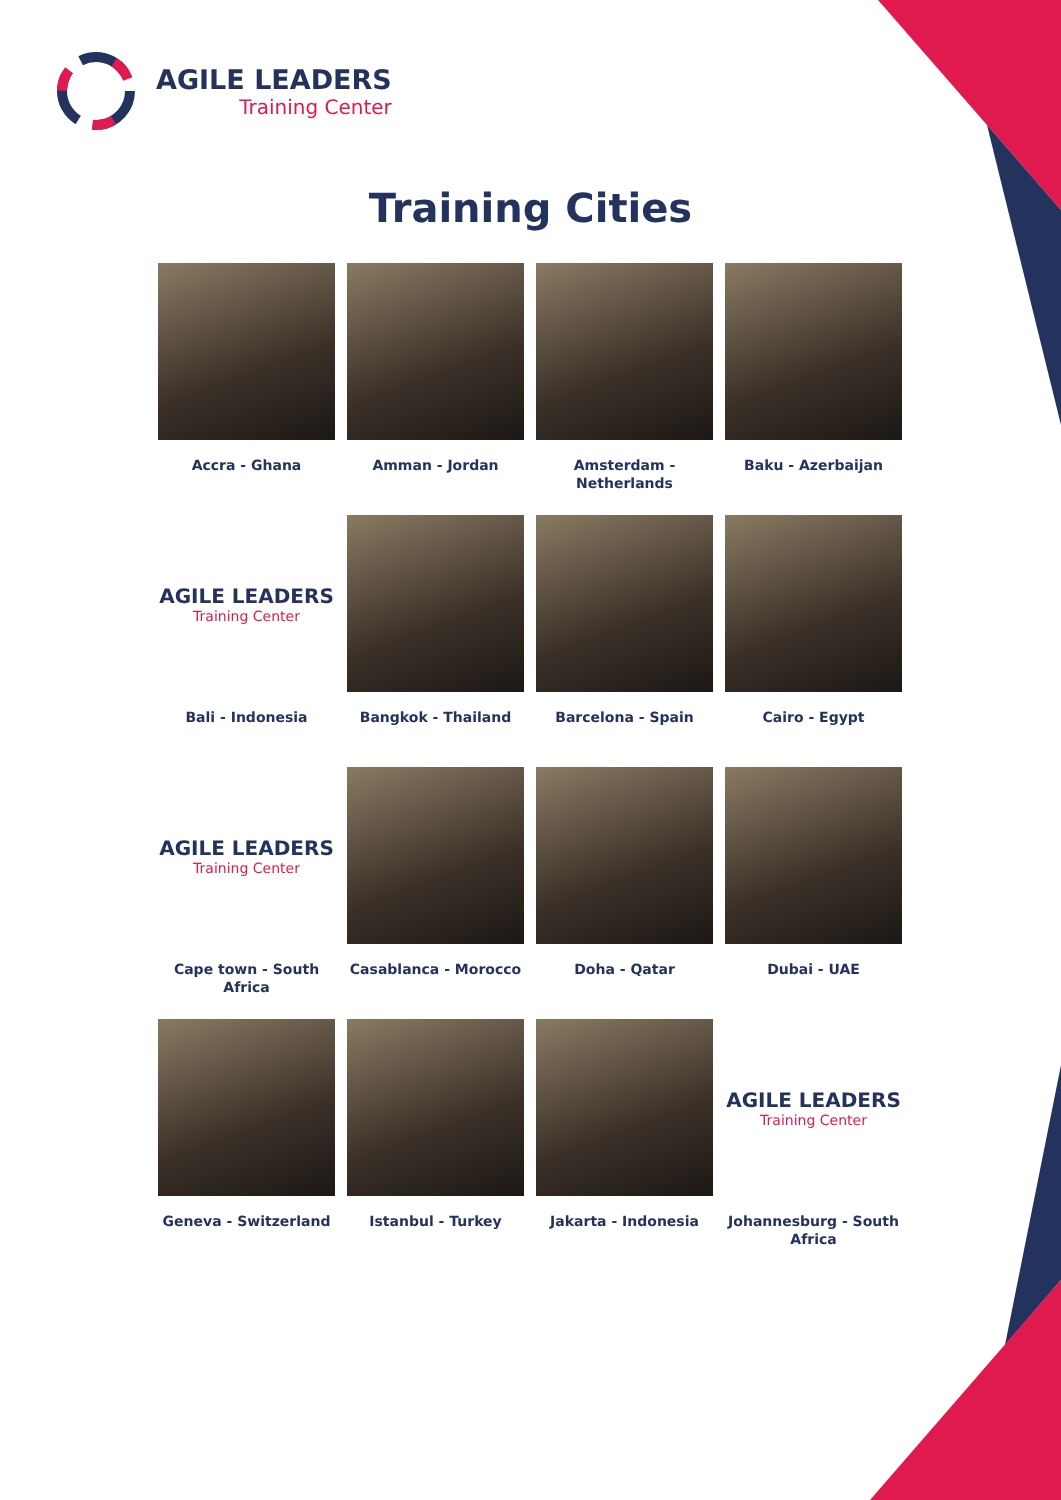AGILE LEADERS
Training Center
Training Cities
Accra - Ghana
Amman - Jordan
Amsterdam - Netherlands
Baku - Azerbaijan
AGILE LEADERS
Training Center
Bali - Indonesia
Bangkok - Thailand
Barcelona - Spain
Cairo - Egypt
AGILE LEADERS
Training Center
Cape town - South Africa
Casablanca - Morocco
Doha - Qatar
Dubai - UAE
Geneva - Switzerland
Istanbul - Turkey
Jakarta - Indonesia
AGILE LEADERS
Training Center
Johannesburg - South Africa